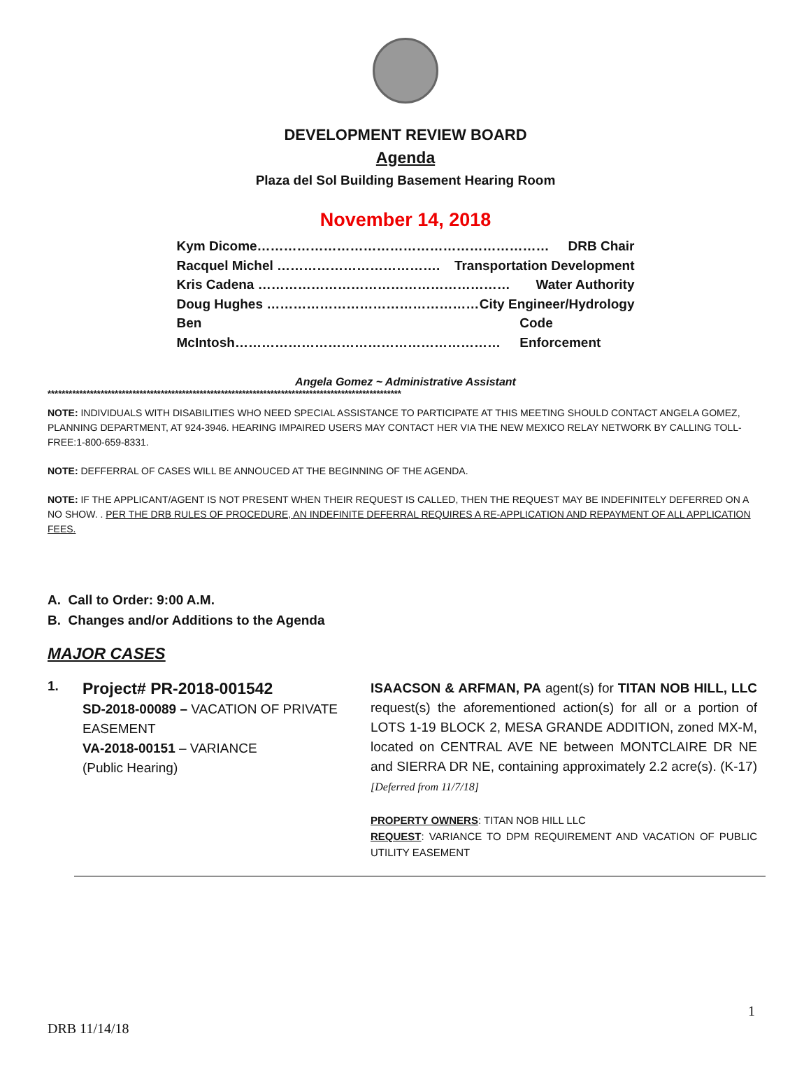DEVELOPMENT REVIEW BOARD
Agenda
Plaza del Sol Building Basement Hearing Room
November 14, 2018
Kym Dicome………………………………………………………… DRB Chair
Racquel Michel ………………………………. Transportation Development
Kris Cadena ………………………………………………… Water Authority
Doug Hughes ………………………………………… City Engineer/Hydrology
Ben McIntosh…………………………………………………… Code Enforcement
Angela Gomez ~ Administrative Assistant
****************************************************************************************************
NOTE: INDIVIDUALS WITH DISABILITIES WHO NEED SPECIAL ASSISTANCE TO PARTICIPATE AT THIS MEETING SHOULD CONTACT ANGELA GOMEZ, PLANNING DEPARTMENT, AT 924-3946. HEARING IMPAIRED USERS MAY CONTACT HER VIA THE NEW MEXICO RELAY NETWORK BY CALLING TOLL-FREE:1-800-659-8331.
NOTE: DEFFERRAL OF CASES WILL BE ANNOUCED AT THE BEGINNING OF THE AGENDA.
NOTE: IF THE APPLICANT/AGENT IS NOT PRESENT WHEN THEIR REQUEST IS CALLED, THEN THE REQUEST MAY BE INDEFINITELY DEFERRED ON A NO SHOW. . PER THE DRB RULES OF PROCEDURE, AN INDEFINITE DEFERRAL REQUIRES A RE-APPLICATION AND REPAYMENT OF ALL APPLICATION FEES.
A. Call to Order: 9:00 A.M.
B. Changes and/or Additions to the Agenda
MAJOR CASES
1.
Project# PR-2018-001542
SD-2018-00089 – VACATION OF PRIVATE EASEMENT
VA-2018-00151 – VARIANCE
(Public Hearing)
ISAACSON & ARFMAN, PA agent(s) for TITAN NOB HILL, LLC request(s) the aforementioned action(s) for all or a portion of LOTS 1-19 BLOCK 2, MESA GRANDE ADDITION, zoned MX-M, located on CENTRAL AVE NE between MONTCLAIRE DR NE and SIERRA DR NE, containing approximately 2.2 acre(s). (K-17) [Deferred from 11/7/18]
PROPERTY OWNERS: TITAN NOB HILL LLC
REQUEST: VARIANCE TO DPM REQUIREMENT AND VACATION OF PUBLIC UTILITY EASEMENT
1
DRB 11/14/18